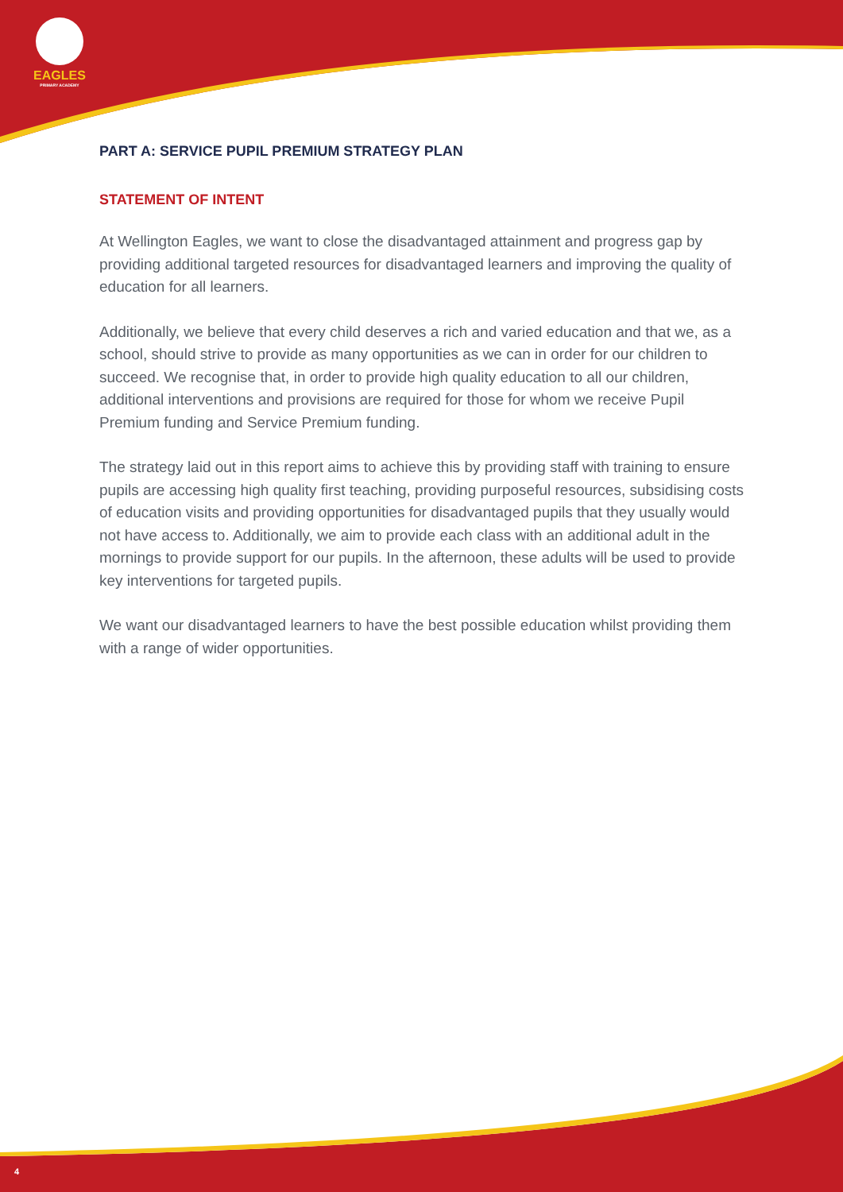EAGLES
PRIMARY ACADEMY
PART A: SERVICE PUPIL PREMIUM STRATEGY PLAN
STATEMENT OF INTENT
At Wellington Eagles, we want to close the disadvantaged attainment and progress gap by providing additional targeted resources for disadvantaged learners and improving the quality of education for all learners.
Additionally, we believe that every child deserves a rich and varied education and that we, as a school, should strive to provide as many opportunities as we can in order for our children to succeed. We recognise that, in order to provide high quality education to all our children, additional interventions and provisions are required for those for whom we receive Pupil Premium funding and Service Premium funding.
The strategy laid out in this report aims to achieve this by providing staff with training to ensure pupils are accessing high quality first teaching, providing purposeful resources, subsidising costs of education visits and providing opportunities for disadvantaged pupils that they usually would not have access to. Additionally, we aim to provide each class with an additional adult in the mornings to provide support for our pupils. In the afternoon, these adults will be used to provide key interventions for targeted pupils.
We want our disadvantaged learners to have the best possible education whilst providing them with a range of wider opportunities.
4